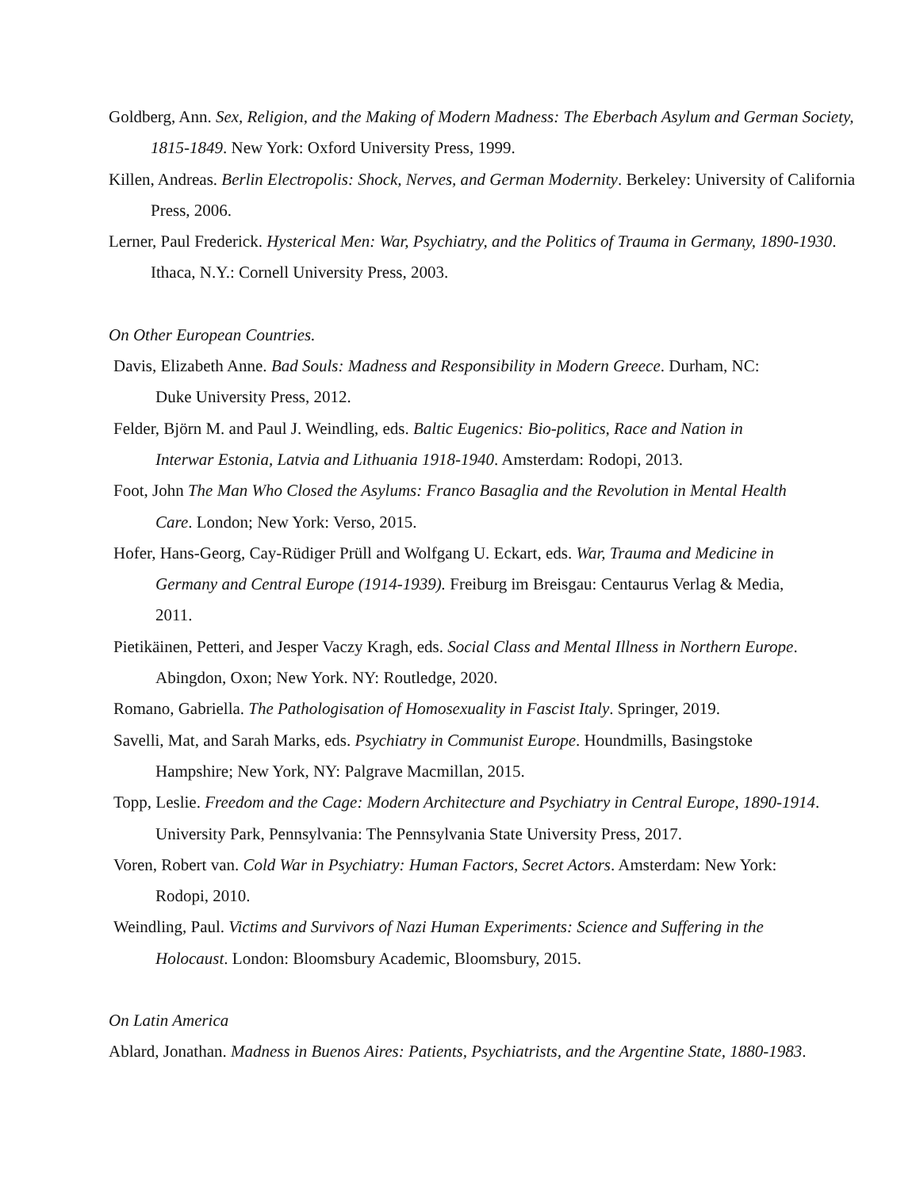Goldberg, Ann. Sex, Religion, and the Making of Modern Madness: The Eberbach Asylum and German Society, 1815-1849. New York: Oxford University Press, 1999.
Killen, Andreas. Berlin Electropolis: Shock, Nerves, and German Modernity. Berkeley: University of California Press, 2006.
Lerner, Paul Frederick. Hysterical Men: War, Psychiatry, and the Politics of Trauma in Germany, 1890-1930. Ithaca, N.Y.: Cornell University Press, 2003.
On Other European Countries.
Davis, Elizabeth Anne. Bad Souls: Madness and Responsibility in Modern Greece. Durham, NC: Duke University Press, 2012.
Felder, Björn M. and Paul J. Weindling, eds. Baltic Eugenics: Bio-politics, Race and Nation in Interwar Estonia, Latvia and Lithuania 1918-1940. Amsterdam: Rodopi, 2013.
Foot, John The Man Who Closed the Asylums: Franco Basaglia and the Revolution in Mental Health Care. London; New York: Verso, 2015.
Hofer, Hans-Georg, Cay-Rüdiger Prüll and Wolfgang U. Eckart, eds. War, Trauma and Medicine in Germany and Central Europe (1914-1939). Freiburg im Breisgau: Centaurus Verlag & Media, 2011.
Pietikäinen, Petteri, and Jesper Vaczy Kragh, eds. Social Class and Mental Illness in Northern Europe. Abingdon, Oxon; New York. NY: Routledge, 2020.
Romano, Gabriella. The Pathologisation of Homosexuality in Fascist Italy. Springer, 2019.
Savelli, Mat, and Sarah Marks, eds. Psychiatry in Communist Europe. Houndmills, Basingstoke Hampshire; New York, NY: Palgrave Macmillan, 2015.
Topp, Leslie. Freedom and the Cage: Modern Architecture and Psychiatry in Central Europe, 1890-1914. University Park, Pennsylvania: The Pennsylvania State University Press, 2017.
Voren, Robert van. Cold War in Psychiatry: Human Factors, Secret Actors. Amsterdam: New York: Rodopi, 2010.
Weindling, Paul. Victims and Survivors of Nazi Human Experiments: Science and Suffering in the Holocaust. London: Bloomsbury Academic, Bloomsbury, 2015.
On Latin America
Ablard, Jonathan. Madness in Buenos Aires: Patients, Psychiatrists, and the Argentine State, 1880-1983.